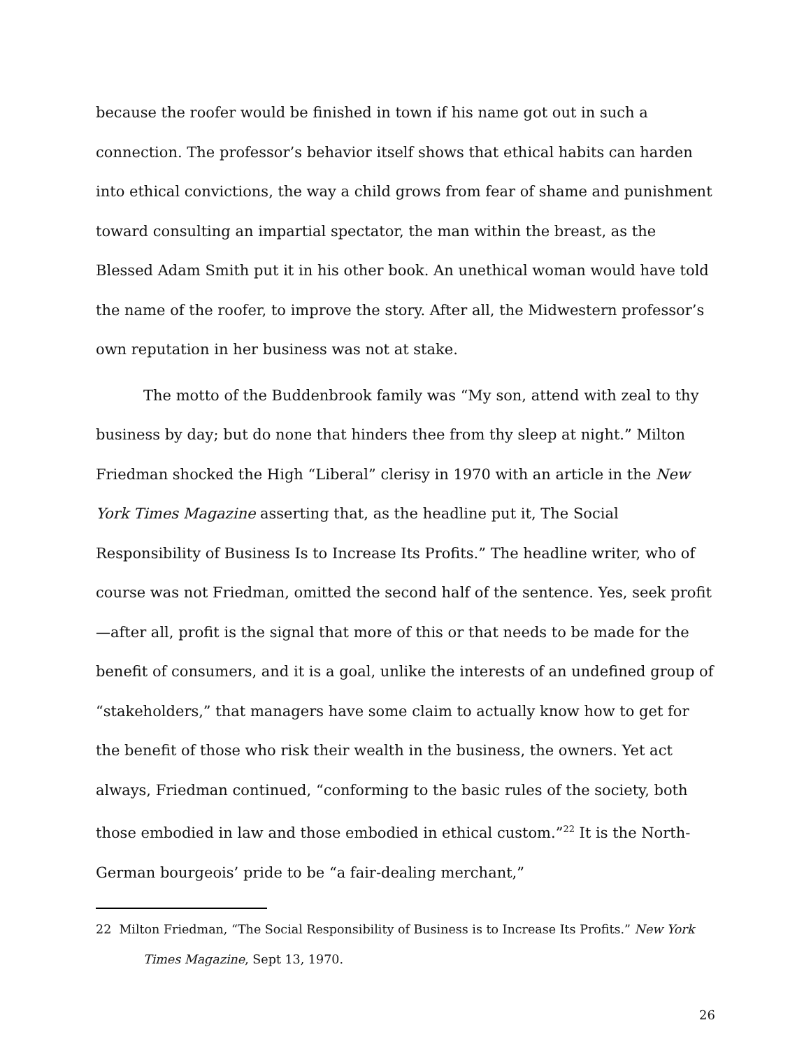because the roofer would be finished in town if his name got out in such a connection. The professor’s behavior itself shows that ethical habits can harden into ethical convictions, the way a child grows from fear of shame and punishment toward consulting an impartial spectator, the man within the breast, as the Blessed Adam Smith put it in his other book. An unethical woman would have told the name of the roofer, to improve the story. After all, the Midwestern professor’s own reputation in her business was not at stake.
The motto of the Buddenbrook family was “My son, attend with zeal to thy business by day; but do none that hinders thee from thy sleep at night.” Milton Friedman shocked the High “Liberal” clerisy in 1970 with an article in the New York Times Magazine asserting that, as the headline put it, The Social Responsibility of Business Is to Increase Its Profits.” The headline writer, who of course was not Friedman, omitted the second half of the sentence. Yes, seek profit—after all, profit is the signal that more of this or that needs to be made for the benefit of consumers, and it is a goal, unlike the interests of an undefined group of “stakeholders,” that managers have some claim to actually know how to get for the benefit of those who risk their wealth in the business, the owners. Yet act always, Friedman continued, “conforming to the basic rules of the society, both those embodied in law and those embodied in ethical custom.”<sup>22</sup> It is the North-German bourgeois’ pride to be “a fair-dealing merchant,”
22 Milton Friedman, “The Social Responsibility of Business is to Increase Its Profits.” New York Times Magazine, Sept 13, 1970.
26